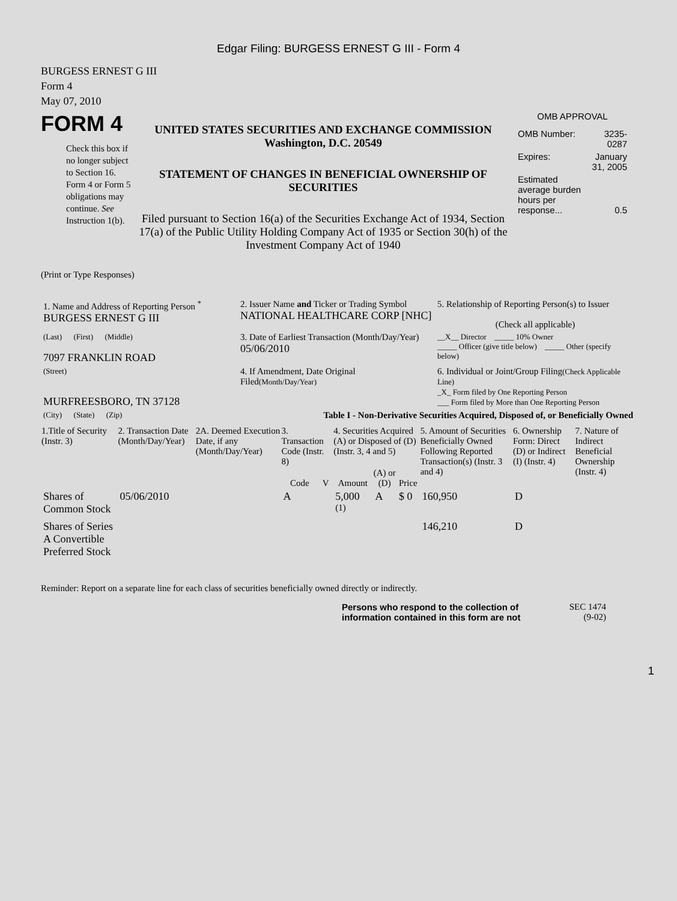Edgar Filing: BURGESS ERNEST G III - Form 4
BURGESS ERNEST G III
Form 4
May 07, 2010
FORM 4
Check this box if no longer subject to Section 16. Form 4 or Form 5 obligations may continue. See Instruction 1(b).
UNITED STATES SECURITIES AND EXCHANGE COMMISSION
Washington, D.C. 20549
STATEMENT OF CHANGES IN BENEFICIAL OWNERSHIP OF SECURITIES
Filed pursuant to Section 16(a) of the Securities Exchange Act of 1934, Section 17(a) of the Public Utility Holding Company Act of 1935 or Section 30(h) of the Investment Company Act of 1940
OMB APPROVAL
| OMB Number: | 3235-0287 |
| Expires: | January 31, 2005 |
| Estimated average burden hours per response... | 0.5 |
(Print or Type Responses)
| 1. Name and Address of Reporting Person <sup>*</sup> BURGESS ERNEST G III | 2. Issuer Name and Ticker or Trading Symbol NATIONAL HEALTHCARE CORP [NHC] | 5. Relationship of Reporting Person(s) to Issuer (Check all applicable) |
| (Last) (First) (Middle) 7097 FRANKLIN ROAD | 3. Date of Earliest Transaction (Month/Day/Year) 05/06/2010 | __X__ Director _____ 10% Owner _____ Officer (give title below) _____ Other (specify below) |
| (Street) MURFREESBORO, TN 37128 | 4. If Amendment, Date Original Filed (Month/Day/Year) | 6. Individual or Joint/Group Filing (Check Applicable Line) _X_ Form filed by One Reporting Person ___ Form filed by More than One Reporting Person |
| (City) (State) (Zip) | Table I - Non-Derivative Securities Acquired, Disposed of, or Beneficially Owned | |
| 1.Title of Security (Instr. 3) | 2. Transaction Date (Month/Day/Year) | 2A. Deemed Execution Date, if any (Month/Day/Year) | 3. Transaction Code (Instr. 8) | | 4. Securities Acquired (A) or Disposed of (D) (Instr. 3, 4 and 5) | | | 5. Amount of Securities Beneficially Owned Following Reported Transaction(s) (Instr. 3 and 4) | 6. Ownership Form: Direct (D) or Indirect (I) (Instr. 4) | 7. Nature of Indirect Beneficial Ownership (Instr. 4) |
| --- | --- | --- | --- | --- | --- | --- | --- | --- | --- | --- |
| | | | Code | V | Amount | (A) or (D) | Price | | | |
| Shares of Common Stock | 05/06/2010 | | A | | 5,000 <sup>(1)</sup> | A | $ 0 | 160,950 | D | |
| Shares of Series A Convertible Preferred Stock | | | | | | | | 146,210 | D | |
Reminder: Report on a separate line for each class of securities beneficially owned directly or indirectly.
Persons who respond to the collection of information contained in this form are not
SEC 1474
(9-02)
1